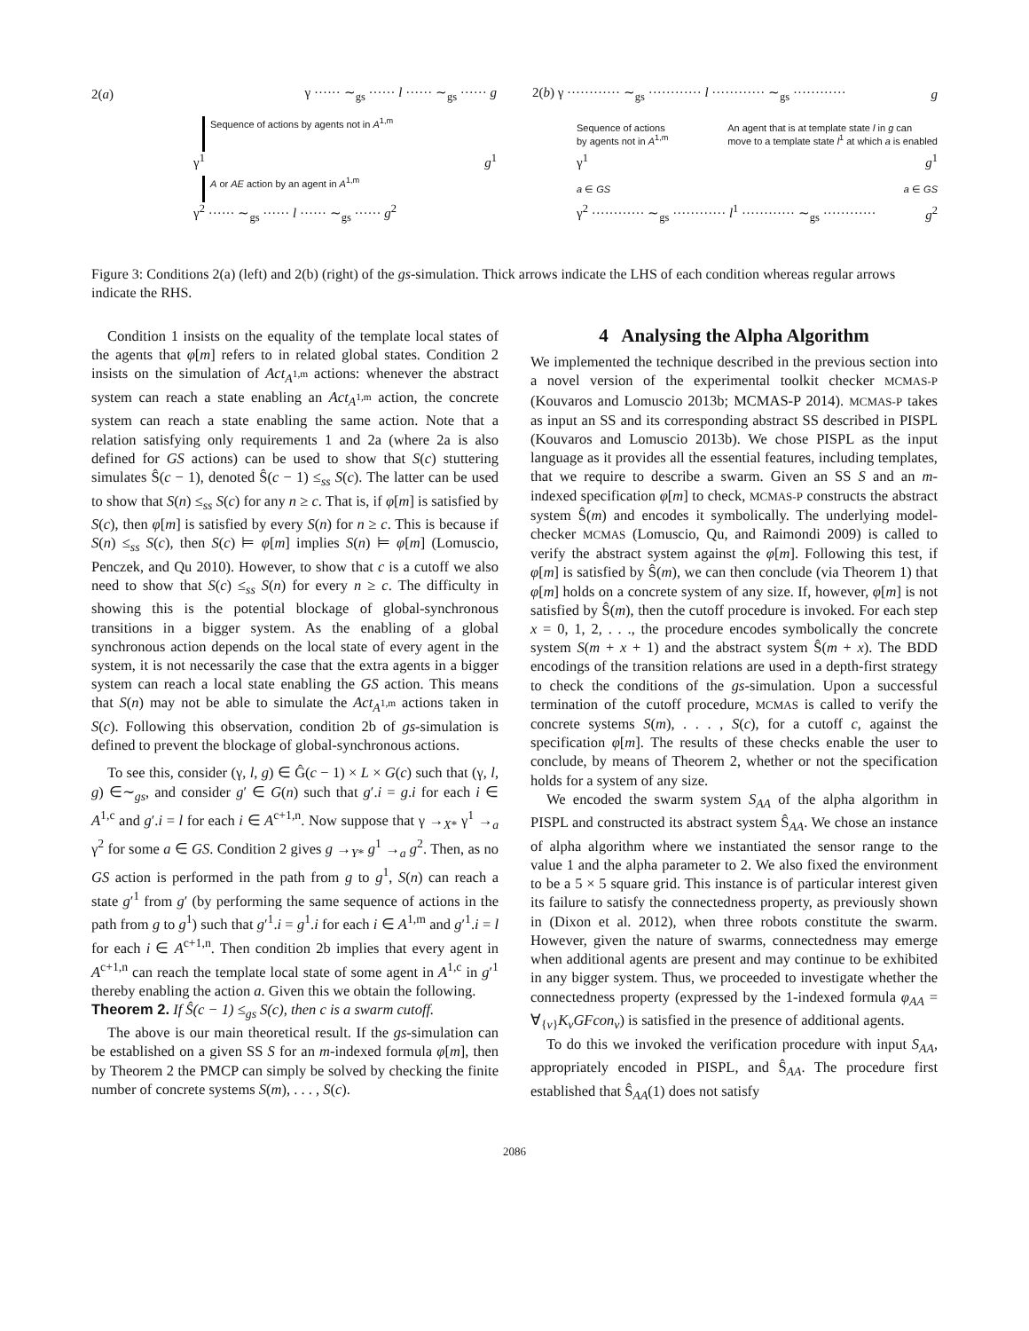2(a) γ ······ ∼<sub>gs</sub> ······ l ······ ∼<sub>gs</sub> ······ g
Sequence of actions by agents not in A<sup>1,m</sup>
γ<sup>1</sup> g<sup>1</sup>
A or AE action by an agent in A<sup>1,m</sup>
γ<sup>2</sup> ······ ∼<sub>gs</sub> ······ l ······ ∼<sub>gs</sub> ······ g<sup>2</sup>
2(b) γ ············ ∼<sub>gs</sub> ············ l ············ ∼<sub>gs</sub> ············ g
Sequence of actions
by agents not in A<sup>1,m</sup> An agent that is at template state l in g can
move to a template state l<sup>1</sup> at which a is enabled
γ<sup>1</sup> g<sup>1</sup>
a ∈ GS a ∈ GS
γ<sup>2</sup> ············ ∼<sub>gs</sub> ············ l<sup>1</sup> ············ ∼<sub>gs</sub> ············ g<sup>2</sup>
Figure 3: Conditions 2(a) (left) and 2(b) (right) of the gs-simulation. Thick arrows indicate the LHS of each condition whereas regular arrows indicate the RHS.
Condition 1 insists on the equality of the template local states of the agents that φ[m] refers to in related global states. Condition 2 insists on the simulation of Act<sub>A<sup>1,m</sup></sub> actions: whenever the abstract system can reach a state enabling an Act<sub>A<sup>1,m</sup></sub> action, the concrete system can reach a state enabling the same action. Note that a relation satisfying only requirements 1 and 2a (where 2a is also defined for GS actions) can be used to show that S(c) stuttering simulates Ŝ(c − 1), denoted Ŝ(c − 1) ≤<sub>ss</sub> S(c). The latter can be used to show that S(n) ≤<sub>ss</sub> S(c) for any n ≥ c. That is, if φ[m] is satisfied by S(c), then φ[m] is satisfied by every S(n) for n ≥ c. This is because if S(n) ≤<sub>ss</sub> S(c), then S(c) ⊨ φ[m] implies S(n) ⊨ φ[m] (Lomuscio, Penczek, and Qu 2010). However, to show that c is a cutoff we also need to show that S(c) ≤<sub>ss</sub> S(n) for every n ≥ c. The difficulty in showing this is the potential blockage of global-synchronous transitions in a bigger system. As the enabling of a global synchronous action depends on the local state of every agent in the system, it is not necessarily the case that the extra agents in a bigger system can reach a local state enabling the GS action. This means that S(n) may not be able to simulate the Act<sub>A<sup>1,m</sup></sub> actions taken in S(c). Following this observation, condition 2b of gs-simulation is defined to prevent the blockage of global-synchronous actions.
To see this, consider (γ, l, g) ∈ Ĝ(c − 1) × L × G(c) such that (γ, l, g) ∈∼<sub>gs</sub>, and consider g′ ∈ G(n) such that g′.i = g.i for each i ∈ A<sup>1,c</sup> and g′.i = l for each i ∈ A<sup>c+1,n</sup>. Now suppose that γ →<sub>X*</sub> γ<sup>1</sup> →<sub>a</sub> γ<sup>2</sup> for some a ∈ GS. Condition 2 gives g →<sub>Y*</sub> g<sup>1</sup> →<sub>a</sub> g<sup>2</sup>. Then, as no GS action is performed in the path from g to g<sup>1</sup>, S(n) can reach a state g′<sup>1</sup> from g′ (by performing the same sequence of actions in the path from g to g<sup>1</sup>) such that g′<sup>1</sup>.i = g<sup>1</sup>.i for each i ∈ A<sup>1,m</sup> and g′<sup>1</sup>.i = l for each i ∈ A<sup>c+1,n</sup>. Then condition 2b implies that every agent in A<sup>c+1,n</sup> can reach the template local state of some agent in A<sup>1,c</sup> in g′<sup>1</sup> thereby enabling the action a. Given this we obtain the following.
Theorem 2. If Ŝ(c − 1) ≤<sub>gs</sub> S(c), then c is a swarm cutoff.
The above is our main theoretical result. If the gs-simulation can be established on a given SS S for an m-indexed formula φ[m], then by Theorem 2 the PMCP can simply be solved by checking the finite number of concrete systems S(m), . . . , S(c).
4 Analysing the Alpha Algorithm
We implemented the technique described in the previous section into a novel version of the experimental toolkit checker MCMAS-P (Kouvaros and Lomuscio 2013b; MCMAS-P 2014). MCMAS-P takes as input an SS and its corresponding abstract SS described in PISPL (Kouvaros and Lomuscio 2013b). We chose PISPL as the input language as it provides all the essential features, including templates, that we require to describe a swarm. Given an SS S and an m-indexed specification φ[m] to check, MCMAS-P constructs the abstract system Ŝ(m) and encodes it symbolically. The underlying model-checker MCMAS (Lomuscio, Qu, and Raimondi 2009) is called to verify the abstract system against the φ[m]. Following this test, if φ[m] is satisfied by Ŝ(m), we can then conclude (via Theorem 1) that φ[m] holds on a concrete system of any size. If, however, φ[m] is not satisfied by Ŝ(m), then the cutoff procedure is invoked. For each step x = 0, 1, 2, . . ., the procedure encodes symbolically the concrete system S(m + x + 1) and the abstract system Ŝ(m + x). The BDD encodings of the transition relations are used in a depth-first strategy to check the conditions of the gs-simulation. Upon a successful termination of the cutoff procedure, MCMAS is called to verify the concrete systems S(m), . . . , S(c), for a cutoff c, against the specification φ[m]. The results of these checks enable the user to conclude, by means of Theorem 2, whether or not the specification holds for a system of any size.
We encoded the swarm system S<sub>AA</sub> of the alpha algorithm in PISPL and constructed its abstract system Ŝ<sub>AA</sub>. We chose an instance of alpha algorithm where we instantiated the sensor range to the value 1 and the alpha parameter to 2. We also fixed the environment to be a 5 × 5 square grid. This instance is of particular interest given its failure to satisfy the connectedness property, as previously shown in (Dixon et al. 2012), when three robots constitute the swarm. However, given the nature of swarms, connectedness may emerge when additional agents are present and may continue to be exhibited in any bigger system. Thus, we proceeded to investigate whether the connectedness property (expressed by the 1-indexed formula φ<sub>AA</sub> = ∀<sub>{v}</sub>K<sub>v</sub>GFcon<sub>v</sub>) is satisfied in the presence of additional agents.
To do this we invoked the verification procedure with input S<sub>AA</sub>, appropriately encoded in PISPL, and Ŝ<sub>AA</sub>. The procedure first established that Ŝ<sub>AA</sub>(1) does not satisfy
2086